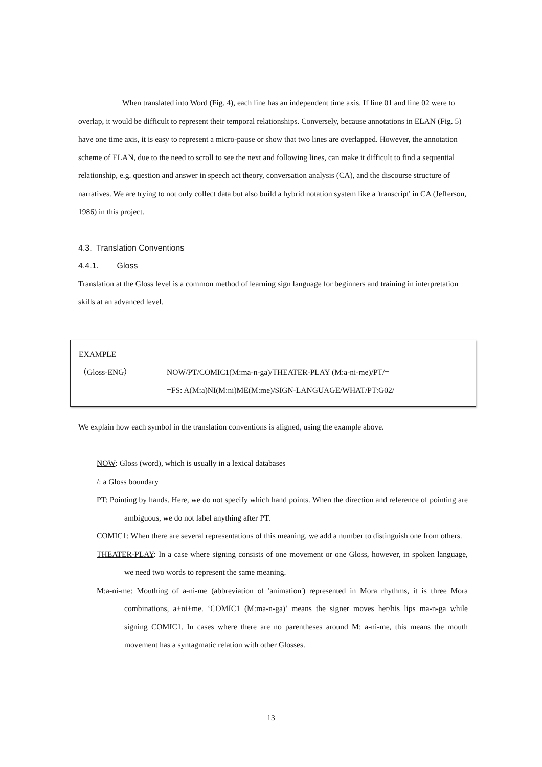When translated into Word (Fig. 4), each line has an independent time axis. If line 01 and line 02 were to overlap, it would be difficult to represent their temporal relationships. Conversely, because annotations in ELAN (Fig. 5) have one time axis, it is easy to represent a micro-pause or show that two lines are overlapped. However, the annotation scheme of ELAN, due to the need to scroll to see the next and following lines, can make it difficult to find a sequential relationship, e.g. question and answer in speech act theory, conversation analysis (CA), and the discourse structure of narratives. We are trying to not only collect data but also build a hybrid notation system like a 'transcript' in CA (Jefferson, 1986) in this project.
4.3. Translation Conventions
4.4.1. Gloss
Translation at the Gloss level is a common method of learning sign language for beginners and training in interpretation skills at an advanced level.
EXAMPLE
（Gloss-ENG） NOW/PT/COMIC1(M:ma-n-ga)/THEATER-PLAY (M:a-ni-me)/PT/=
=FS: A(M:a)NI(M:ni)ME(M:me)/SIGN-LANGUAGE/WHAT/PT:G02/
We explain how each symbol in the translation conventions is aligned, using the example above.
NOW: Gloss (word), which is usually in a lexical databases
/: a Gloss boundary
PT: Pointing by hands. Here, we do not specify which hand points. When the direction and reference of pointing are ambiguous, we do not label anything after PT.
COMIC1: When there are several representations of this meaning, we add a number to distinguish one from others.
THEATER-PLAY: In a case where signing consists of one movement or one Gloss, however, in spoken language, we need two words to represent the same meaning.
M:a-ni-me: Mouthing of a-ni-me (abbreviation of 'animation') represented in Mora rhythms, it is three Mora combinations, a+ni+me. ‘COMIC1 (M:ma-n-ga)’ means the signer moves her/his lips ma-n-ga while signing COMIC1. In cases where there are no parentheses around M: a-ni-me, this means the mouth movement has a syntagmatic relation with other Glosses.
13